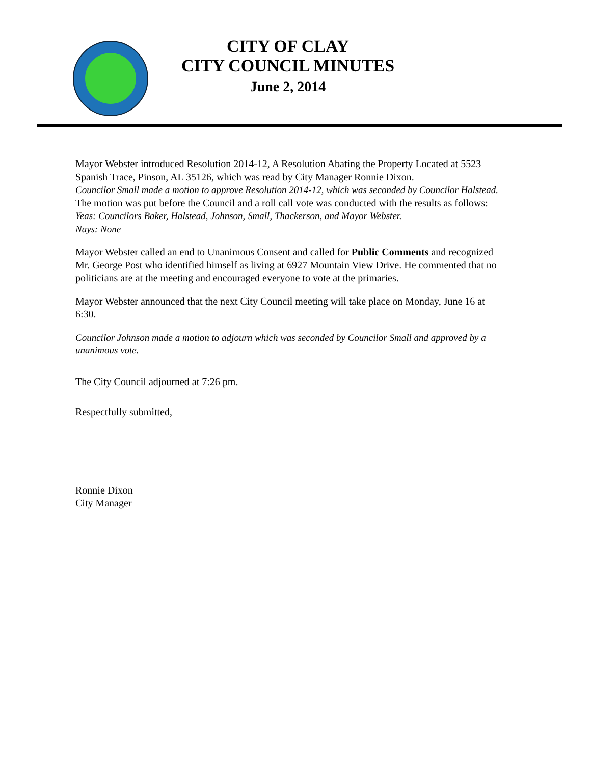CITY OF CLAY
CITY COUNCIL MINUTES
June 2, 2014
Mayor Webster introduced Resolution 2014-12, A Resolution Abating the Property Located at 5523 Spanish Trace, Pinson, AL 35126, which was read by City Manager Ronnie Dixon.
Councilor Small made a motion to approve Resolution 2014-12, which was seconded by Councilor Halstead. The motion was put before the Council and a roll call vote was conducted with the results as follows:
Yeas: Councilors Baker, Halstead, Johnson, Small, Thackerson, and Mayor Webster.
Nays: None
Mayor Webster called an end to Unanimous Consent and called for Public Comments and recognized Mr. George Post who identified himself as living at 6927 Mountain View Drive. He commented that no politicians are at the meeting and encouraged everyone to vote at the primaries.
Mayor Webster announced that the next City Council meeting will take place on Monday, June 16 at 6:30.
Councilor Johnson made a motion to adjourn which was seconded by Councilor Small and approved by a unanimous vote.
The City Council adjourned at 7:26 pm.
Respectfully submitted,
Ronnie Dixon
City Manager